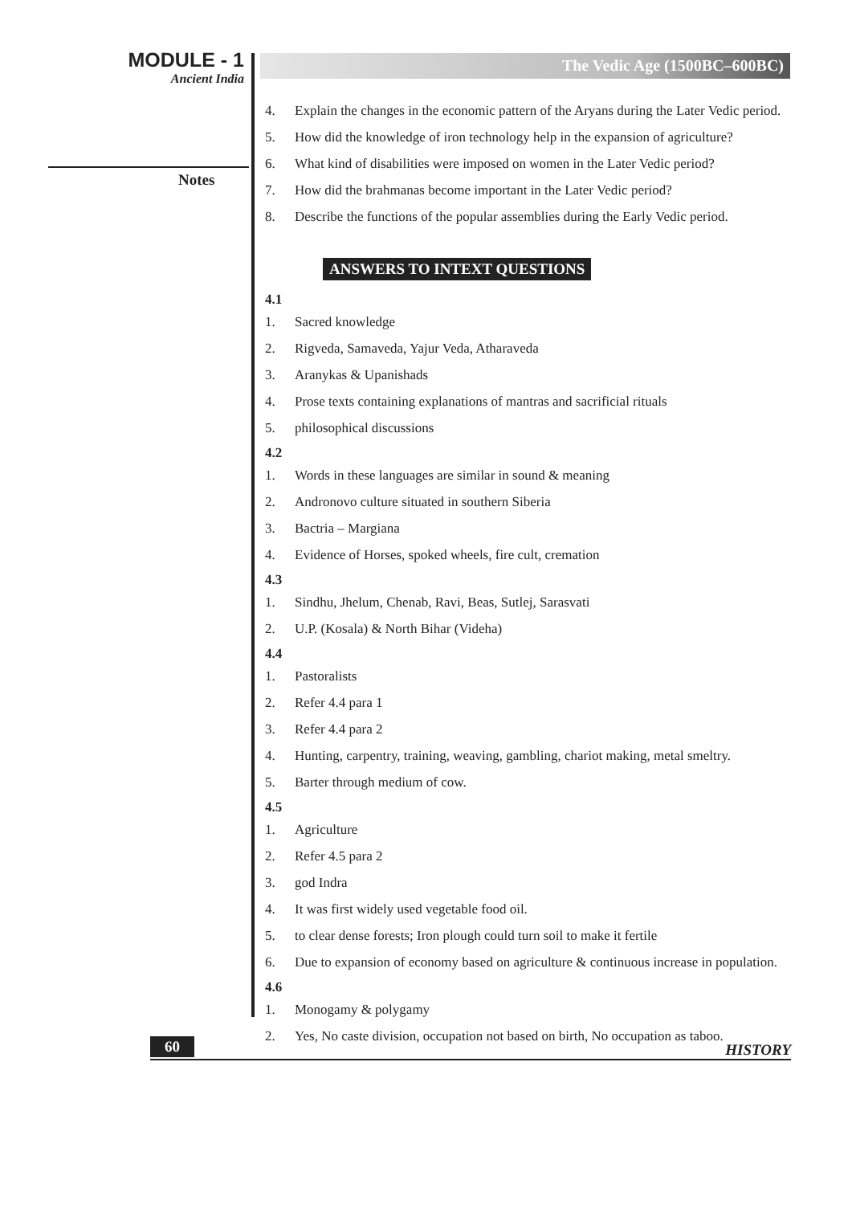MODULE - 1
Ancient India
Notes
The Vedic Age (1500BC–600BC)
4. Explain the changes in the economic pattern of the Aryans during the Later Vedic period.
5. How did the knowledge of iron technology help in the expansion of agriculture?
6. What kind of disabilities were imposed on women in the Later Vedic period?
7. How did the brahmanas become important in the Later Vedic period?
8. Describe the functions of the popular assemblies during the Early Vedic period.
ANSWERS TO INTEXT QUESTIONS
4.1
1. Sacred knowledge
2. Rigveda, Samaveda, Yajur Veda, Atharaveda
3. Aranykas & Upanishads
4. Prose texts containing explanations of mantras and sacrificial rituals
5. philosophical discussions
4.2
1. Words in these languages are similar in sound & meaning
2. Andronovo culture situated in southern Siberia
3. Bactria – Margiana
4. Evidence of Horses, spoked wheels, fire cult, cremation
4.3
1. Sindhu, Jhelum, Chenab, Ravi, Beas, Sutlej, Sarasvati
2. U.P. (Kosala) & North Bihar (Videha)
4.4
1. Pastoralists
2. Refer 4.4 para 1
3. Refer 4.4 para 2
4. Hunting, carpentry, training, weaving, gambling, chariot making, metal smeltry.
5. Barter through medium of cow.
4.5
1. Agriculture
2. Refer 4.5 para 2
3. god Indra
4. It was first widely used vegetable food oil.
5. to clear dense forests; Iron plough could turn soil to make it fertile
6. Due to expansion of economy based on agriculture & continuous increase in population.
4.6
1. Monogamy & polygamy
2. Yes, No caste division, occupation not based on birth, No occupation as taboo.
60 HISTORY